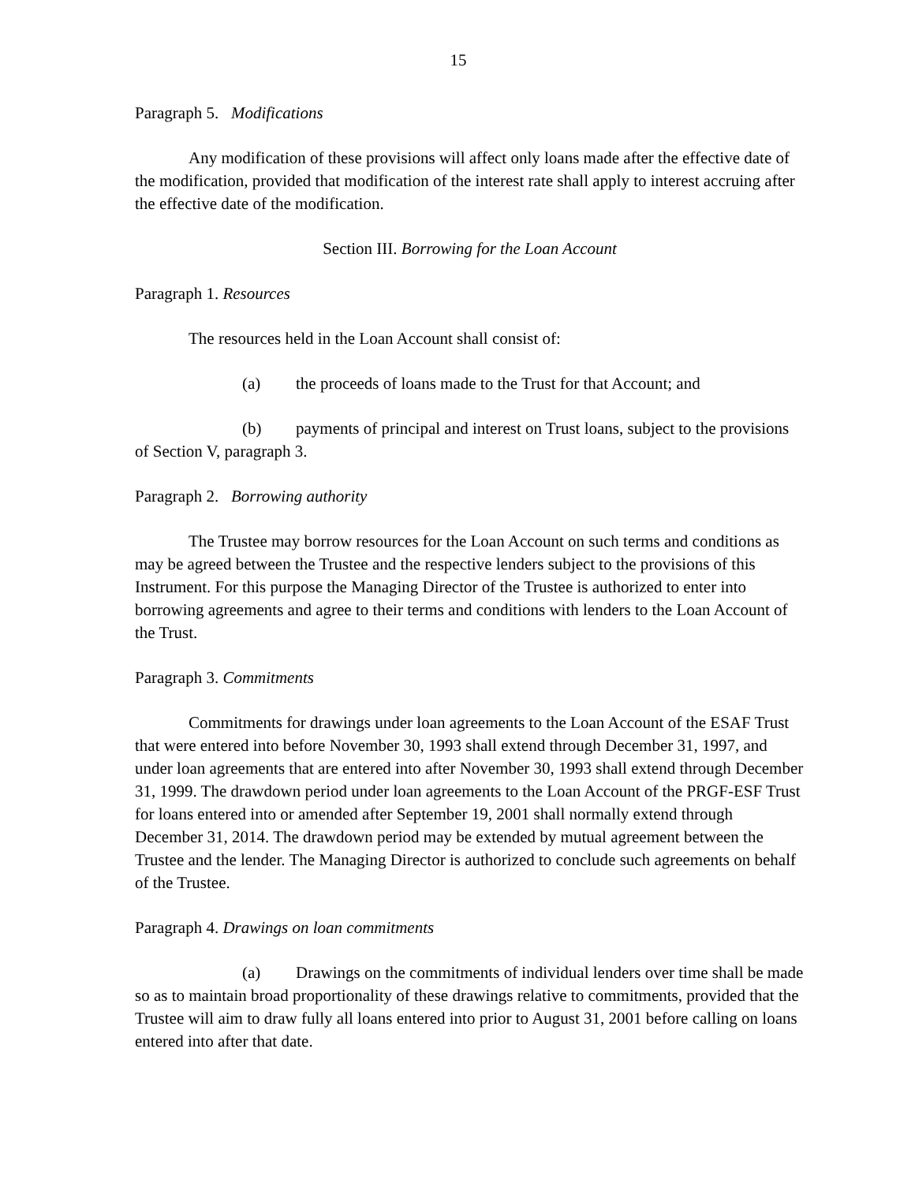15
Paragraph 5. Modifications
Any modification of these provisions will affect only loans made after the effective date of the modification, provided that modification of the interest rate shall apply to interest accruing after the effective date of the modification.
Section III. Borrowing for the Loan Account
Paragraph 1. Resources
The resources held in the Loan Account shall consist of:
(a) the proceeds of loans made to the Trust for that Account; and
(b) payments of principal and interest on Trust loans, subject to the provisions of Section V, paragraph 3.
Paragraph 2. Borrowing authority
The Trustee may borrow resources for the Loan Account on such terms and conditions as may be agreed between the Trustee and the respective lenders subject to the provisions of this Instrument. For this purpose the Managing Director of the Trustee is authorized to enter into borrowing agreements and agree to their terms and conditions with lenders to the Loan Account of the Trust.
Paragraph 3. Commitments
Commitments for drawings under loan agreements to the Loan Account of the ESAF Trust that were entered into before November 30, 1993 shall extend through December 31, 1997, and under loan agreements that are entered into after November 30, 1993 shall extend through December 31, 1999. The drawdown period under loan agreements to the Loan Account of the PRGF-ESF Trust for loans entered into or amended after September 19, 2001 shall normally extend through December 31, 2014. The drawdown period may be extended by mutual agreement between the Trustee and the lender. The Managing Director is authorized to conclude such agreements on behalf of the Trustee.
Paragraph 4. Drawings on loan commitments
(a) Drawings on the commitments of individual lenders over time shall be made so as to maintain broad proportionality of these drawings relative to commitments, provided that the Trustee will aim to draw fully all loans entered into prior to August 31, 2001 before calling on loans entered into after that date.